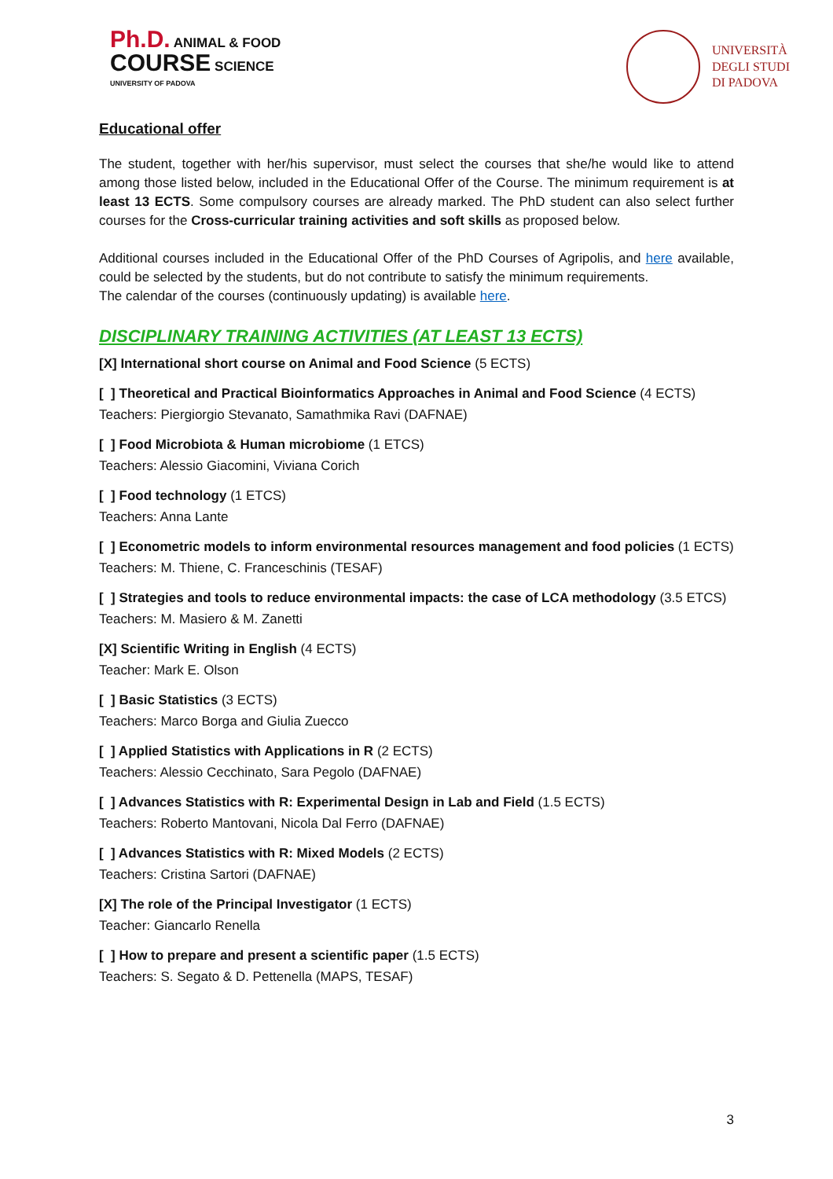Ph.D. ANIMAL & FOOD
COURSE SCIENCE
UNIVERSITY OF PADOVA
UNIVERSITÀ
DEGLI STUDI
DI PADOVA
Educational offer
The student, together with her/his supervisor, must select the courses that she/he would like to attend among those listed below, included in the Educational Offer of the Course. The minimum requirement is at least 13 ECTS. Some compulsory courses are already marked. The PhD student can also select further courses for the Cross-curricular training activities and soft skills as proposed below.
Additional courses included in the Educational Offer of the PhD Courses of Agripolis, and here available, could be selected by the students, but do not contribute to satisfy the minimum requirements.
The calendar of the courses (continuously updating) is available here.
DISCIPLINARY TRAINING ACTIVITIES (AT LEAST 13 ECTS)
[X] International short course on Animal and Food Science (5 ECTS)
[ ] Theoretical and Practical Bioinformatics Approaches in Animal and Food Science (4 ECTS)
Teachers: Piergiorgio Stevanato, Samathmika Ravi (DAFNAE)
[ ] Food Microbiota & Human microbiome (1 ETCS)
Teachers: Alessio Giacomini, Viviana Corich
[ ] Food technology (1 ETCS)
Teachers: Anna Lante
[ ] Econometric models to inform environmental resources management and food policies (1 ECTS)
Teachers: M. Thiene, C. Franceschinis (TESAF)
[ ] Strategies and tools to reduce environmental impacts: the case of LCA methodology (3.5 ETCS)
Teachers: M. Masiero & M. Zanetti
[X] Scientific Writing in English (4 ECTS)
Teacher: Mark E. Olson
[ ] Basic Statistics (3 ECTS)
Teachers: Marco Borga and Giulia Zuecco
[ ] Applied Statistics with Applications in R (2 ECTS)
Teachers: Alessio Cecchinato, Sara Pegolo (DAFNAE)
[ ] Advances Statistics with R: Experimental Design in Lab and Field (1.5 ECTS)
Teachers: Roberto Mantovani, Nicola Dal Ferro (DAFNAE)
[ ] Advances Statistics with R: Mixed Models (2 ECTS)
Teachers: Cristina Sartori (DAFNAE)
[X] The role of the Principal Investigator (1 ECTS)
Teacher: Giancarlo Renella
[ ] How to prepare and present a scientific paper (1.5 ECTS)
Teachers: S. Segato & D. Pettenella (MAPS, TESAF)
3